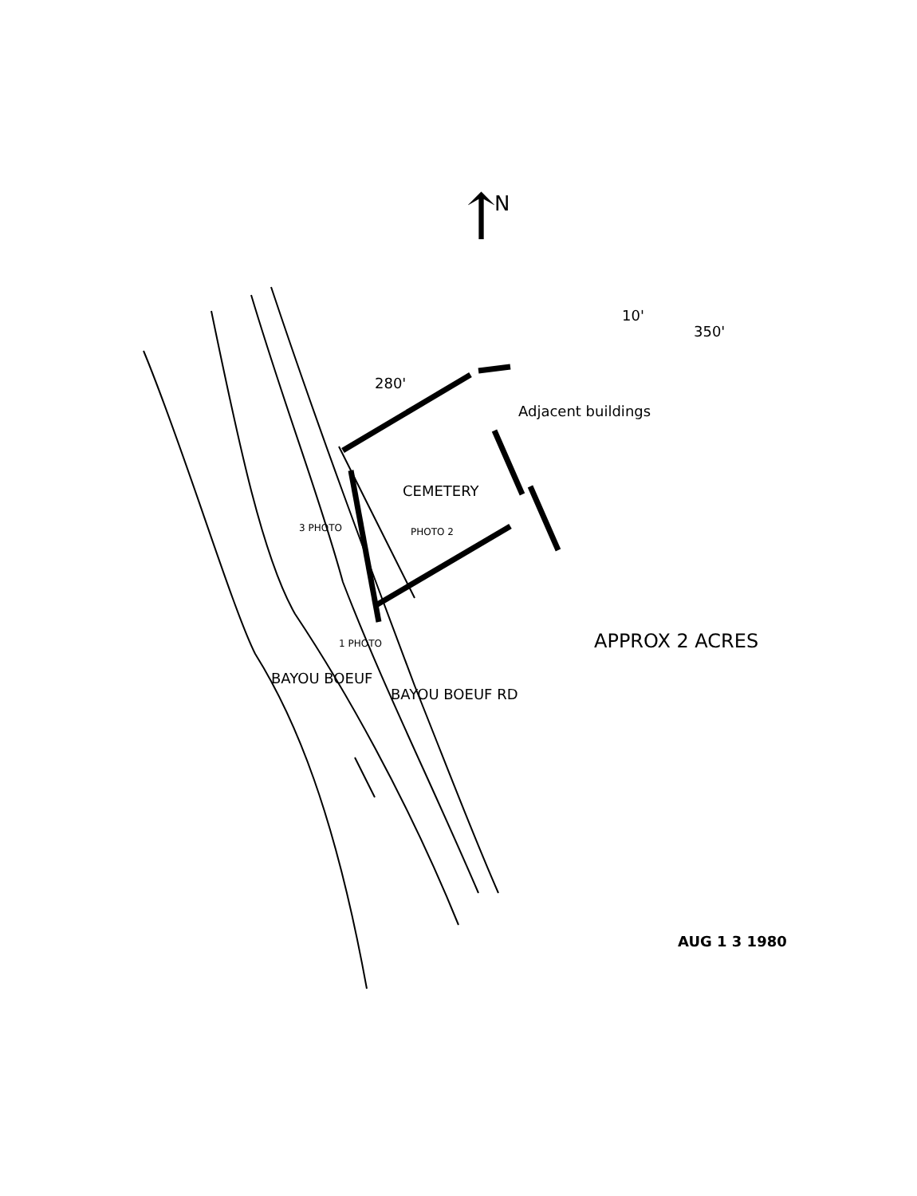↑
N
280'
10'
350'
Adjacent buildings
CEMETERY
3 PHOTO PHOTO 2
1 PHOTO
BAYOU BOEUF
BAYOU BOEUF RD
APPROX 2 ACRES
AUG 1 3 1980